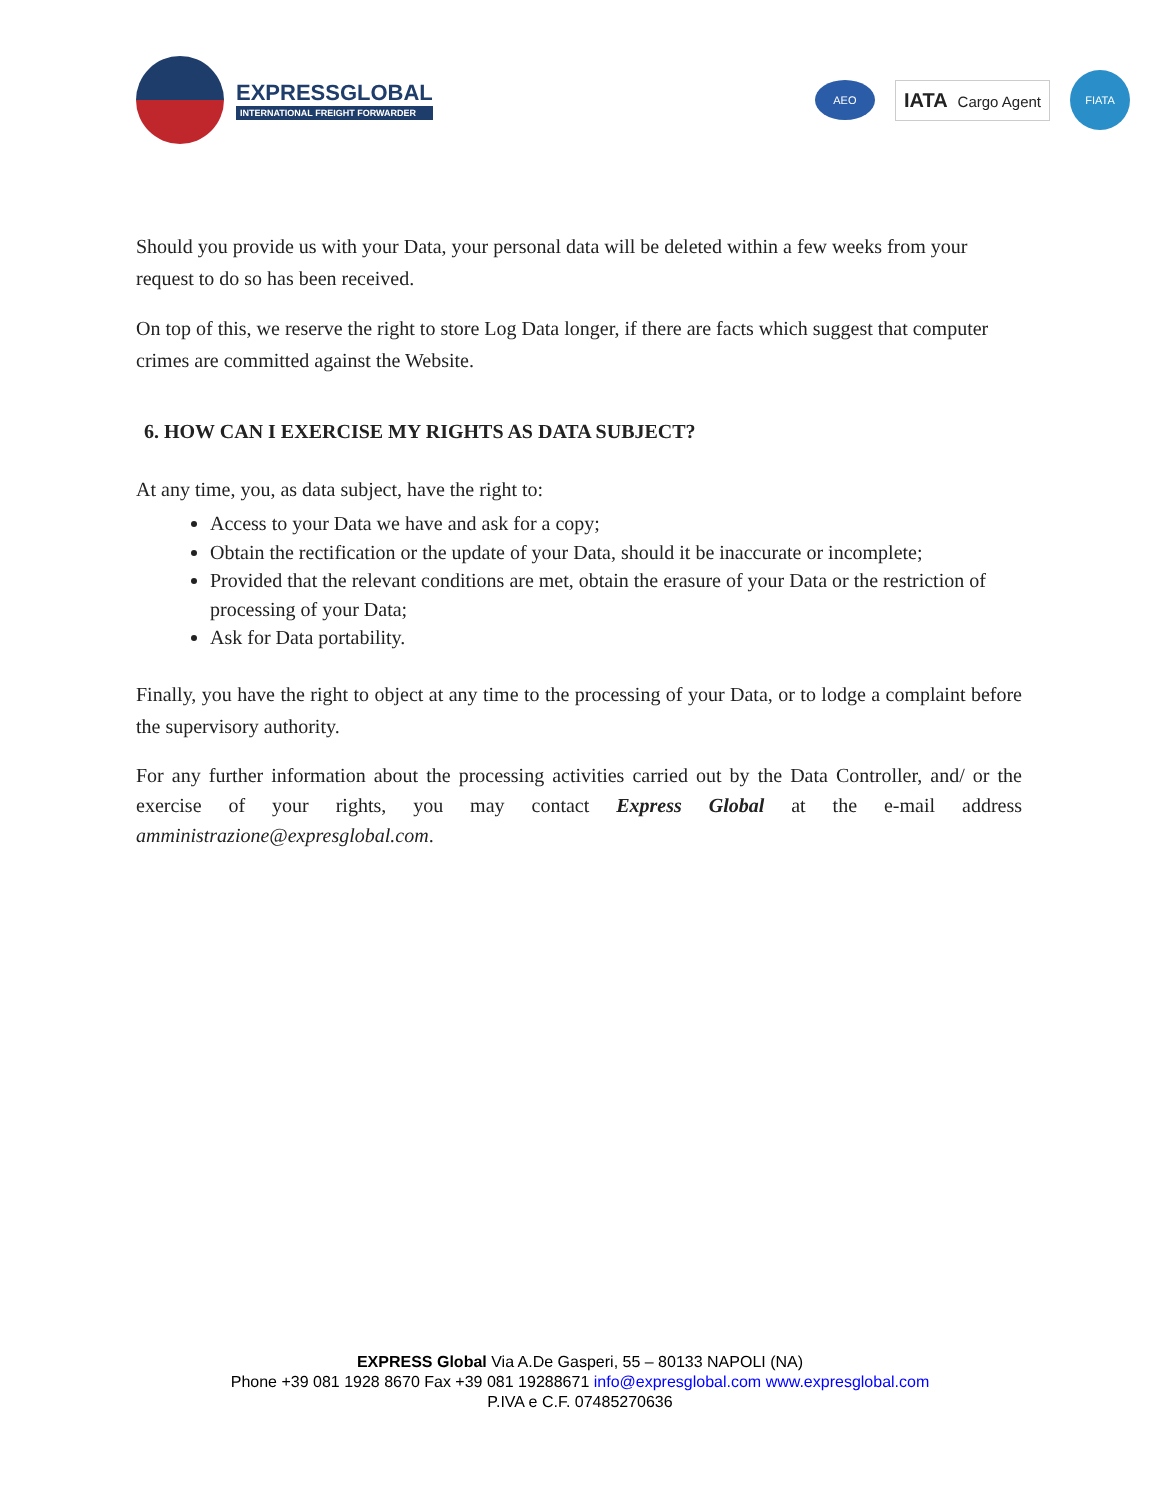EXPRESSGLOBAL
INTERNATIONAL FREIGHT FORWARDER
AEO
IATA Cargo Agent
FIATA
Should you provide us with your Data, your personal data will be deleted within a few weeks from your request to do so has been received.
On top of this, we reserve the right to store Log Data longer, if there are facts which suggest that computer crimes are committed against the Website.
6. HOW CAN I EXERCISE MY RIGHTS AS DATA SUBJECT?
At any time, you, as data subject, have the right to:
Access to your Data we have and ask for a copy;
Obtain the rectification or the update of your Data, should it be inaccurate or incomplete;
Provided that the relevant conditions are met, obtain the erasure of your Data or the restriction of processing of your Data;
Ask for Data portability.
Finally, you have the right to object at any time to the processing of your Data, or to lodge a complaint before the supervisory authority.
For any further information about the processing activities carried out by the Data Controller, and/ or the exercise of your rights, you may contact Express Global at the e-mail address amministrazione@expresglobal.com.
EXPRESS Global Via A.De Gasperi, 55 – 80133 NAPOLI (NA)
Phone +39 081 1928 8670 Fax +39 081 19288671 info@expresglobal.com www.expresglobal.com
P.IVA e C.F. 07485270636